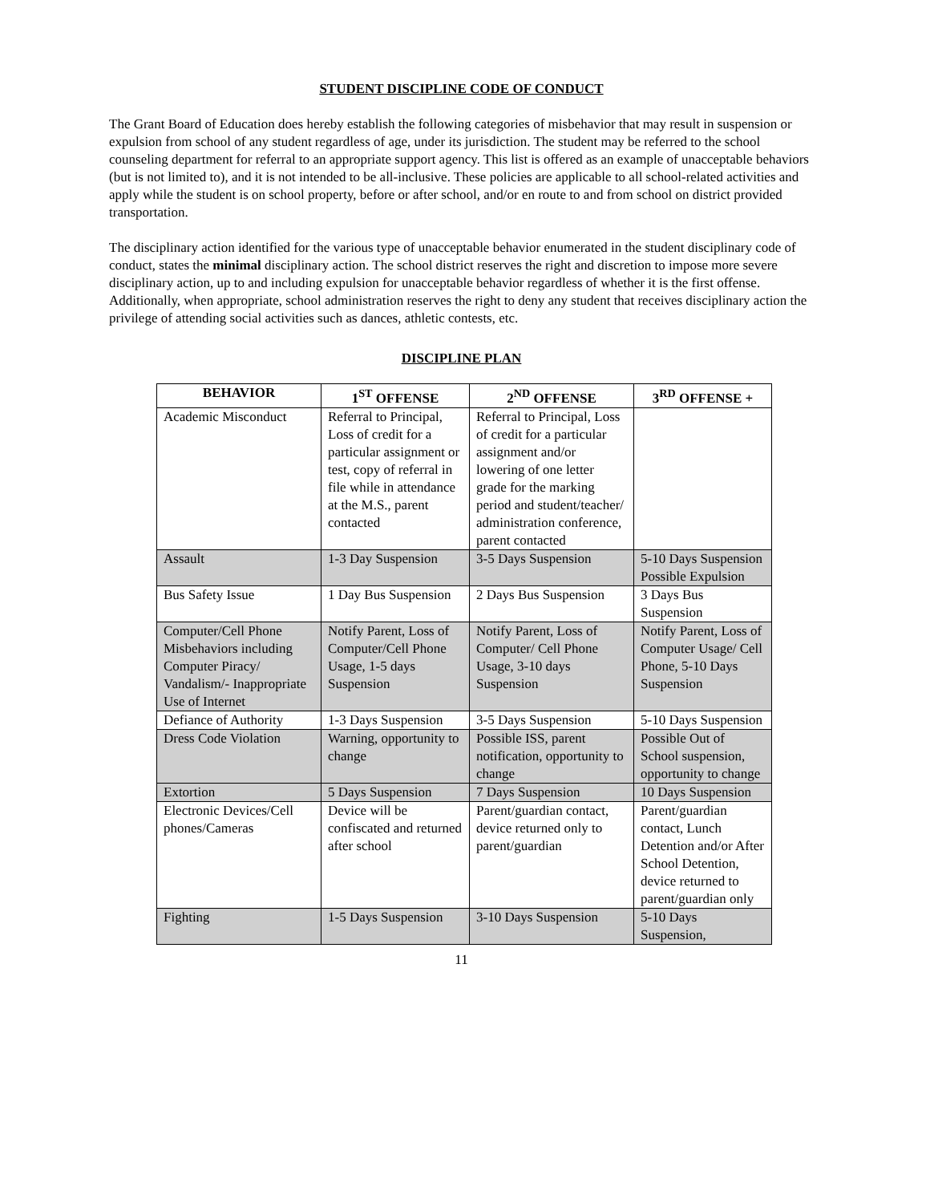STUDENT DISCIPLINE CODE OF CONDUCT
The Grant Board of Education does hereby establish the following categories of misbehavior that may result in suspension or expulsion from school of any student regardless of age, under its jurisdiction. The student may be referred to the school counseling department for referral to an appropriate support agency. This list is offered as an example of unacceptable behaviors (but is not limited to), and it is not intended to be all-inclusive. These policies are applicable to all school-related activities and apply while the student is on school property, before or after school, and/or en route to and from school on district provided transportation.
The disciplinary action identified for the various type of unacceptable behavior enumerated in the student disciplinary code of conduct, states the minimal disciplinary action. The school district reserves the right and discretion to impose more severe disciplinary action, up to and including expulsion for unacceptable behavior regardless of whether it is the first offense. Additionally, when appropriate, school administration reserves the right to deny any student that receives disciplinary action the privilege of attending social activities such as dances, athletic contests, etc.
DISCIPLINE PLAN
| BEHAVIOR | 1<sup>ST</sup> OFFENSE | 2<sup>ND</sup> OFFENSE | 3<sup>RD</sup> OFFENSE + |
| --- | --- | --- | --- |
| Academic Misconduct | Referral to Principal, Loss of credit for a particular assignment or test, copy of referral in file while in attendance at the M.S., parent contacted | Referral to Principal, Loss of credit for a particular assignment and/or lowering of one letter grade for the marking period and student/teacher/ administration conference, parent contacted | |
| Assault | 1-3 Day Suspension | 3-5 Days Suspension | 5-10 Days Suspension Possible Expulsion |
| Bus Safety Issue | 1 Day Bus Suspension | 2 Days Bus Suspension | 3 Days Bus Suspension |
| Computer/Cell Phone Misbehaviors including Computer Piracy/ Vandalism/- Inappropriate Use of Internet | Notify Parent, Loss of Computer/Cell Phone Usage, 1-5 days Suspension | Notify Parent, Loss of Computer/ Cell Phone Usage, 3-10 days Suspension | Notify Parent, Loss of Computer Usage/ Cell Phone, 5-10 Days Suspension |
| Defiance of Authority | 1-3 Days Suspension | 3-5 Days Suspension | 5-10 Days Suspension |
| Dress Code Violation | Warning, opportunity to change | Possible ISS, parent notification, opportunity to change | Possible Out of School suspension, opportunity to change |
| Extortion | 5 Days Suspension | 7 Days Suspension | 10 Days Suspension |
| Electronic Devices/Cell phones/Cameras | Device will be confiscated and returned after school | Parent/guardian contact, device returned only to parent/guardian | Parent/guardian contact, Lunch Detention and/or After School Detention, device returned to parent/guardian only |
| Fighting | 1-5 Days Suspension | 3-10 Days Suspension | 5-10 Days Suspension, |
11